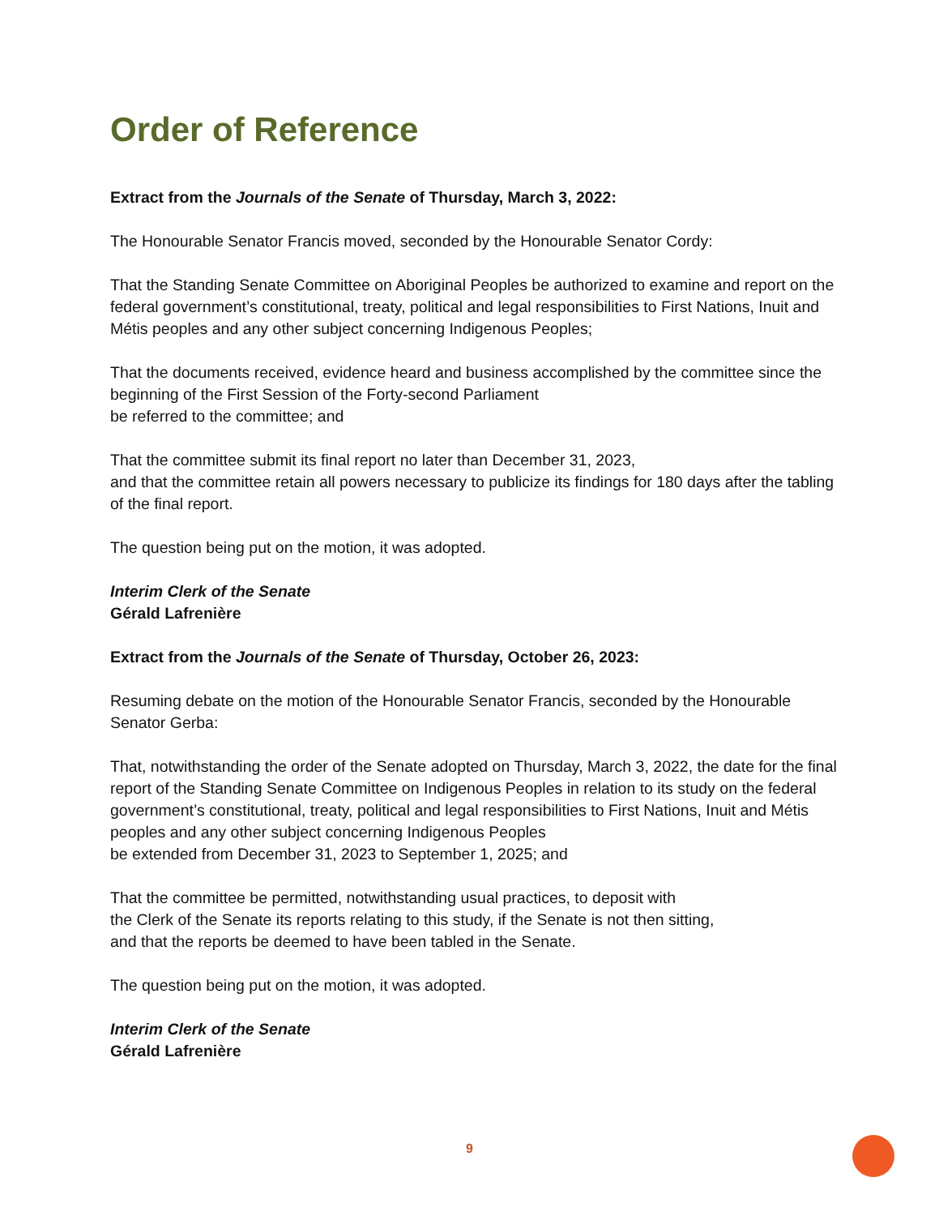Order of Reference
Extract from the Journals of the Senate of Thursday, March 3, 2022:
The Honourable Senator Francis moved, seconded by the Honourable Senator Cordy:
That the Standing Senate Committee on Aboriginal Peoples be authorized to examine and report on the federal government’s constitutional, treaty, political and legal responsibilities to First Nations, Inuit and Métis peoples and any other subject concerning Indigenous Peoples;
That the documents received, evidence heard and business accomplished by the committee since the beginning of the First Session of the Forty-second Parliament
be referred to the committee; and
That the committee submit its final report no later than December 31, 2023,
and that the committee retain all powers necessary to publicize its findings for 180 days after the tabling of the final report.
The question being put on the motion, it was adopted.
Interim Clerk of the Senate
Gérald Lafrenière
Extract from the Journals of the Senate of Thursday, October 26, 2023:
Resuming debate on the motion of the Honourable Senator Francis, seconded by the Honourable Senator Gerba:
That, notwithstanding the order of the Senate adopted on Thursday, March 3, 2022, the date for the final report of the Standing Senate Committee on Indigenous Peoples in relation to its study on the federal government’s constitutional, treaty, political and legal responsibilities to First Nations, Inuit and Métis peoples and any other subject concerning Indigenous Peoples
be extended from December 31, 2023 to September 1, 2025; and
That the committee be permitted, notwithstanding usual practices, to deposit with
the Clerk of the Senate its reports relating to this study, if the Senate is not then sitting,
and that the reports be deemed to have been tabled in the Senate.
The question being put on the motion, it was adopted.
Interim Clerk of the Senate
Gérald Lafrenière
9